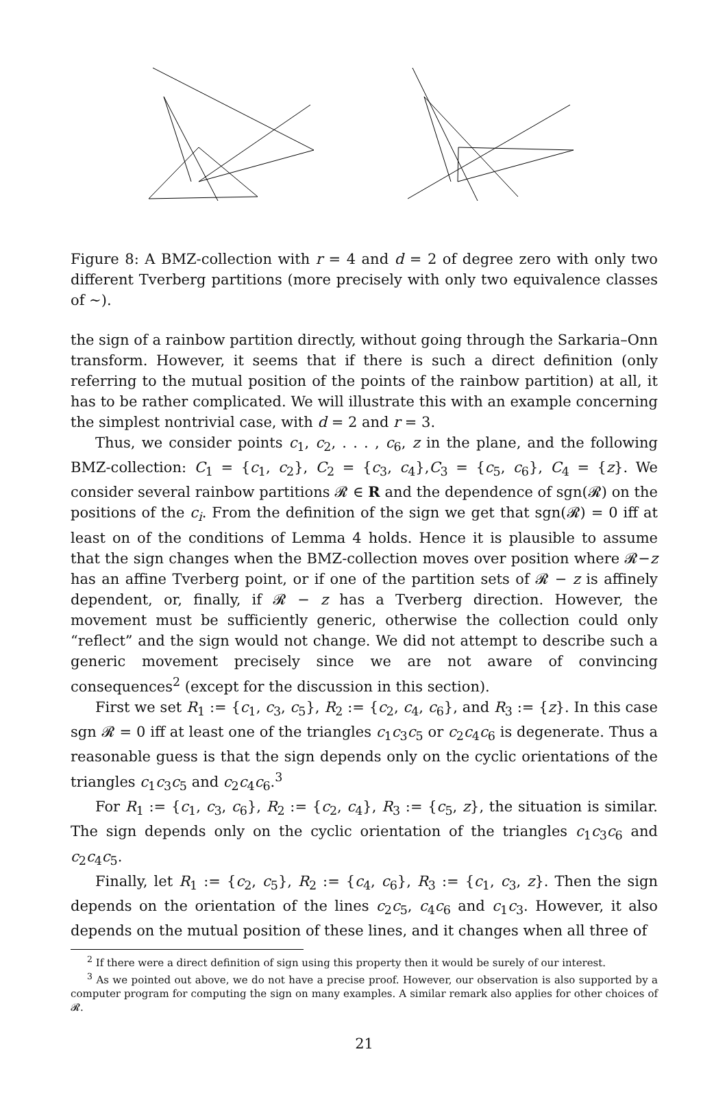Figure 8: A BMZ-collection with r = 4 and d = 2 of degree zero with only two different Tverberg partitions (more precisely with only two equivalence classes of ∼).
the sign of a rainbow partition directly, without going through the Sarkaria–Onn transform. However, it seems that if there is such a direct definition (only referring to the mutual position of the points of the rainbow partition) at all, it has to be rather complicated. We will illustrate this with an example concerning the simplest nontrivial case, with d = 2 and r = 3.
Thus, we consider points c<sub>1</sub>, c<sub>2</sub>, . . . , c<sub>6</sub>, z in the plane, and the following BMZ-collection: C<sub>1</sub> = {c<sub>1</sub>, c<sub>2</sub>}, C<sub>2</sub> = {c<sub>3</sub>, c<sub>4</sub>},C<sub>3</sub> = {c<sub>5</sub>, c<sub>6</sub>}, C<sub>4</sub> = {z}. We consider several rainbow partitions 𝓡 ∈ R and the dependence of sgn(𝓡) on the positions of the c<sub>i</sub>. From the definition of the sign we get that sgn(𝓡) = 0 iff at least on of the conditions of Lemma 4 holds. Hence it is plausible to assume that the sign changes when the BMZ-collection moves over position where 𝓡−z has an affine Tverberg point, or if one of the partition sets of 𝓡 − z is affinely dependent, or, finally, if 𝓡 − z has a Tverberg direction. However, the movement must be sufficiently generic, otherwise the collection could only “reflect” and the sign would not change. We did not attempt to describe such a generic movement precisely since we are not aware of convincing consequences<sup>2</sup> (except for the discussion in this section).
First we set R<sub>1</sub> := {c<sub>1</sub>, c<sub>3</sub>, c<sub>5</sub>}, R<sub>2</sub> := {c<sub>2</sub>, c<sub>4</sub>, c<sub>6</sub>}, and R<sub>3</sub> := {z}. In this case sgn 𝓡 = 0 iff at least one of the triangles c<sub>1</sub>c<sub>3</sub>c<sub>5</sub> or c<sub>2</sub>c<sub>4</sub>c<sub>6</sub> is degenerate. Thus a reasonable guess is that the sign depends only on the cyclic orientations of the triangles c<sub>1</sub>c<sub>3</sub>c<sub>5</sub> and c<sub>2</sub>c<sub>4</sub>c<sub>6</sub>.<sup>3</sup>
For R<sub>1</sub> := {c<sub>1</sub>, c<sub>3</sub>, c<sub>6</sub>}, R<sub>2</sub> := {c<sub>2</sub>, c<sub>4</sub>}, R<sub>3</sub> := {c<sub>5</sub>, z}, the situation is similar. The sign depends only on the cyclic orientation of the triangles c<sub>1</sub>c<sub>3</sub>c<sub>6</sub> and c<sub>2</sub>c<sub>4</sub>c<sub>5</sub>.
Finally, let R<sub>1</sub> := {c<sub>2</sub>, c<sub>5</sub>}, R<sub>2</sub> := {c<sub>4</sub>, c<sub>6</sub>}, R<sub>3</sub> := {c<sub>1</sub>, c<sub>3</sub>, z}. Then the sign depends on the orientation of the lines c<sub>2</sub>c<sub>5</sub>, c<sub>4</sub>c<sub>6</sub> and c<sub>1</sub>c<sub>3</sub>. However, it also depends on the mutual position of these lines, and it changes when all three of
<sup>2</sup> If there were a direct definition of sign using this property then it would be surely of our interest.
<sup>3</sup> As we pointed out above, we do not have a precise proof. However, our observation is also supported by a computer program for computing the sign on many examples. A similar remark also applies for other choices of 𝓡.
21